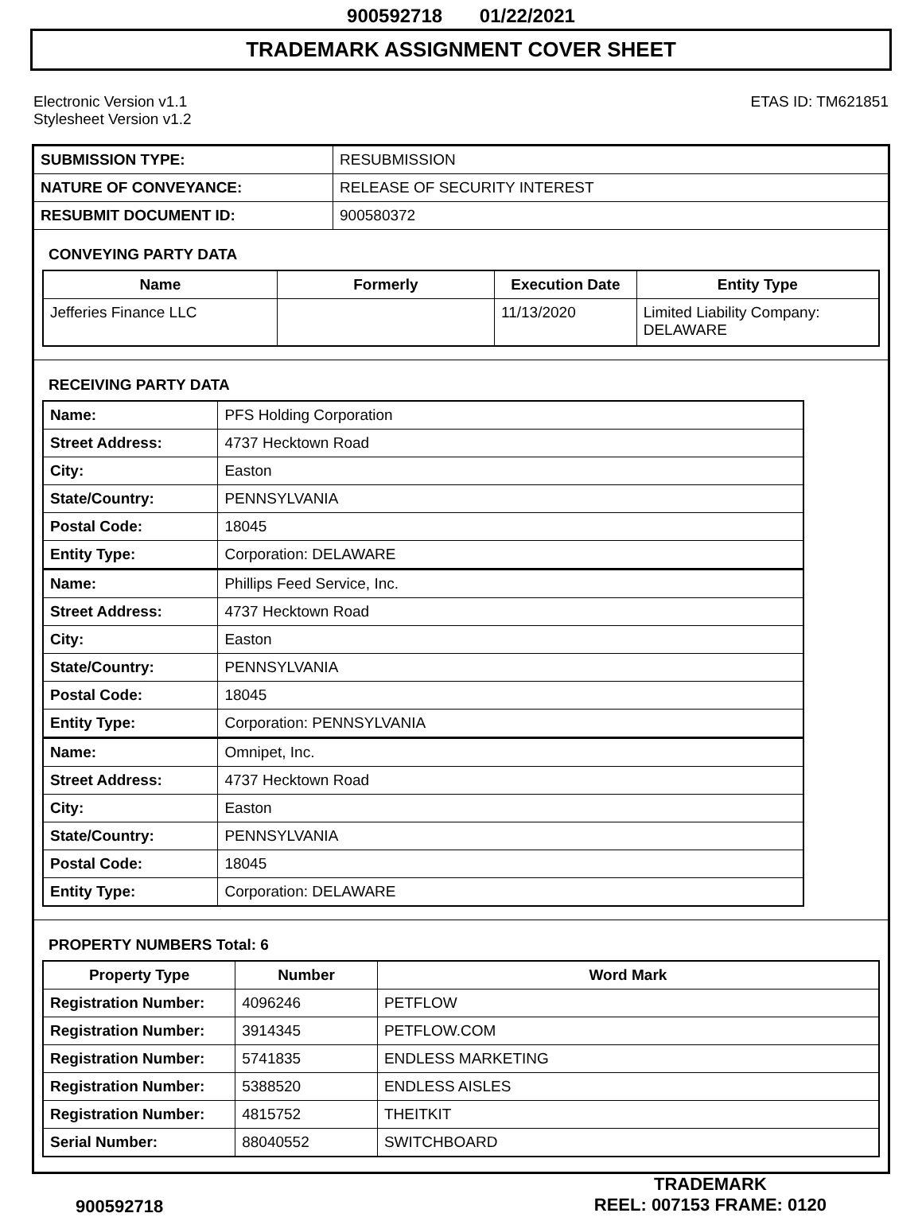900592718 01/22/2021
TRADEMARK ASSIGNMENT COVER SHEET
Electronic Version v1.1
Stylesheet Version v1.2
ETAS ID: TM621851
| SUBMISSION TYPE: | RESUBMISSION |
| NATURE OF CONVEYANCE: | RELEASE OF SECURITY INTEREST |
| RESUBMIT DOCUMENT ID: | 900580372 |
CONVEYING PARTY DATA
| Name | Formerly | Execution Date | Entity Type |
| --- | --- | --- | --- |
| Jefferies Finance LLC | | 11/13/2020 | Limited Liability Company: DELAWARE |
RECEIVING PARTY DATA
| Name: | PFS Holding Corporation |
| Street Address: | 4737 Hecktown Road |
| City: | Easton |
| State/Country: | PENNSYLVANIA |
| Postal Code: | 18045 |
| Entity Type: | Corporation: DELAWARE |
| Name: | Phillips Feed Service, Inc. |
| Street Address: | 4737 Hecktown Road |
| City: | Easton |
| State/Country: | PENNSYLVANIA |
| Postal Code: | 18045 |
| Entity Type: | Corporation: PENNSYLVANIA |
| Name: | Omnipet, Inc. |
| Street Address: | 4737 Hecktown Road |
| City: | Easton |
| State/Country: | PENNSYLVANIA |
| Postal Code: | 18045 |
| Entity Type: | Corporation: DELAWARE |
PROPERTY NUMBERS Total: 6
| Property Type | Number | Word Mark |
| --- | --- | --- |
| Registration Number: | 4096246 | PETFLOW |
| Registration Number: | 3914345 | PETFLOW.COM |
| Registration Number: | 5741835 | ENDLESS MARKETING |
| Registration Number: | 5388520 | ENDLESS AISLES |
| Registration Number: | 4815752 | THEITKIT |
| Serial Number: | 88040552 | SWITCHBOARD |
900592718
TRADEMARK
REEL: 007153 FRAME: 0120